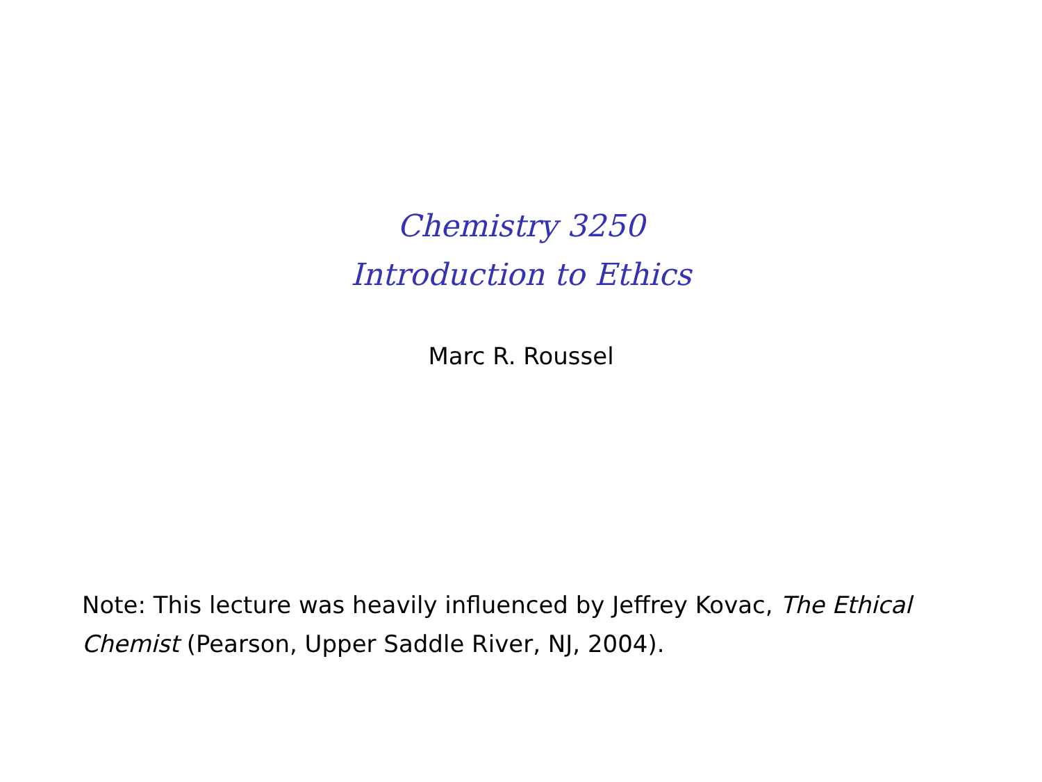Chemistry 3250
Introduction to Ethics
Marc R. Roussel
Note: This lecture was heavily influenced by Jeffrey Kovac, The Ethical Chemist (Pearson, Upper Saddle River, NJ, 2004).